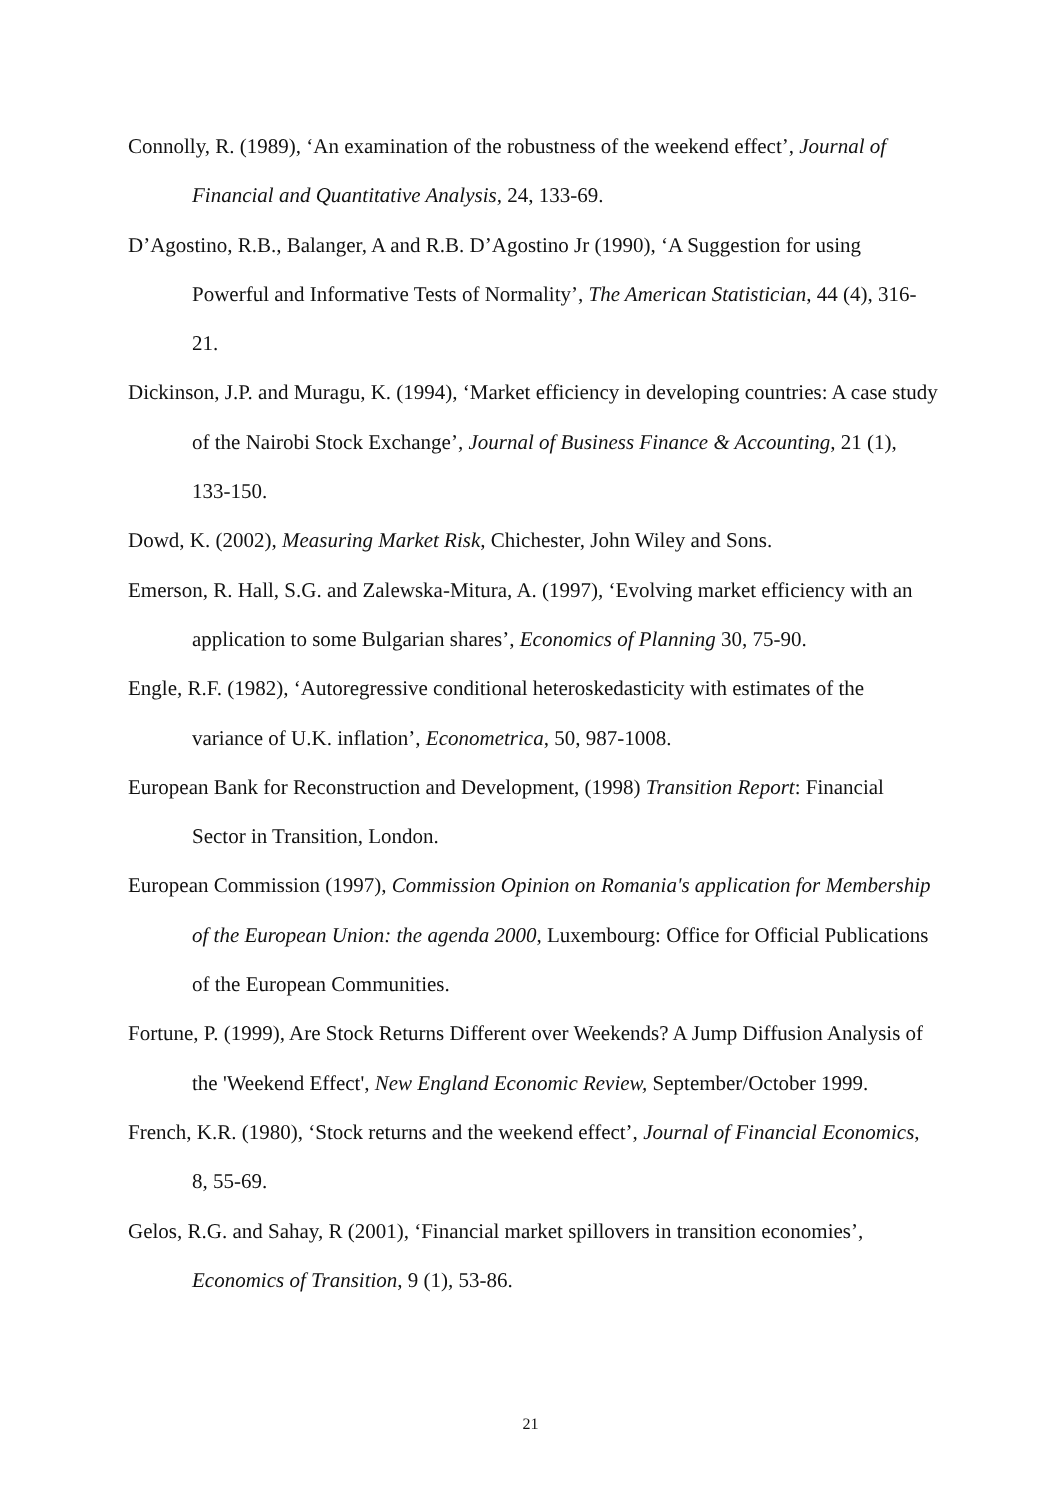Connolly, R. (1989), ‘An examination of the robustness of the weekend effect’, Journal of Financial and Quantitative Analysis, 24, 133-69.
D’Agostino, R.B., Balanger, A and R.B. D’Agostino Jr (1990), ‘A Suggestion for using Powerful and Informative Tests of Normality’, The American Statistician, 44 (4), 316-21.
Dickinson, J.P. and Muragu, K. (1994), ‘Market efficiency in developing countries: A case study of the Nairobi Stock Exchange’, Journal of Business Finance & Accounting, 21 (1), 133-150.
Dowd, K. (2002), Measuring Market Risk, Chichester, John Wiley and Sons.
Emerson, R. Hall, S.G. and Zalewska-Mitura, A. (1997), ‘Evolving market efficiency with an application to some Bulgarian shares’, Economics of Planning 30, 75-90.
Engle, R.F. (1982), ‘Autoregressive conditional heteroskedasticity with estimates of the variance of U.K. inflation’, Econometrica, 50, 987-1008.
European Bank for Reconstruction and Development, (1998) Transition Report: Financial Sector in Transition, London.
European Commission (1997), Commission Opinion on Romania's application for Membership of the European Union: the agenda 2000, Luxembourg: Office for Official Publications of the European Communities.
Fortune, P. (1999), Are Stock Returns Different over Weekends? A Jump Diffusion Analysis of the 'Weekend Effect', New England Economic Review, September/October 1999.
French, K.R. (1980), ‘Stock returns and the weekend effect’, Journal of Financial Economics, 8, 55-69.
Gelos, R.G. and Sahay, R (2001), ‘Financial market spillovers in transition economies’, Economics of Transition, 9 (1), 53-86.
21